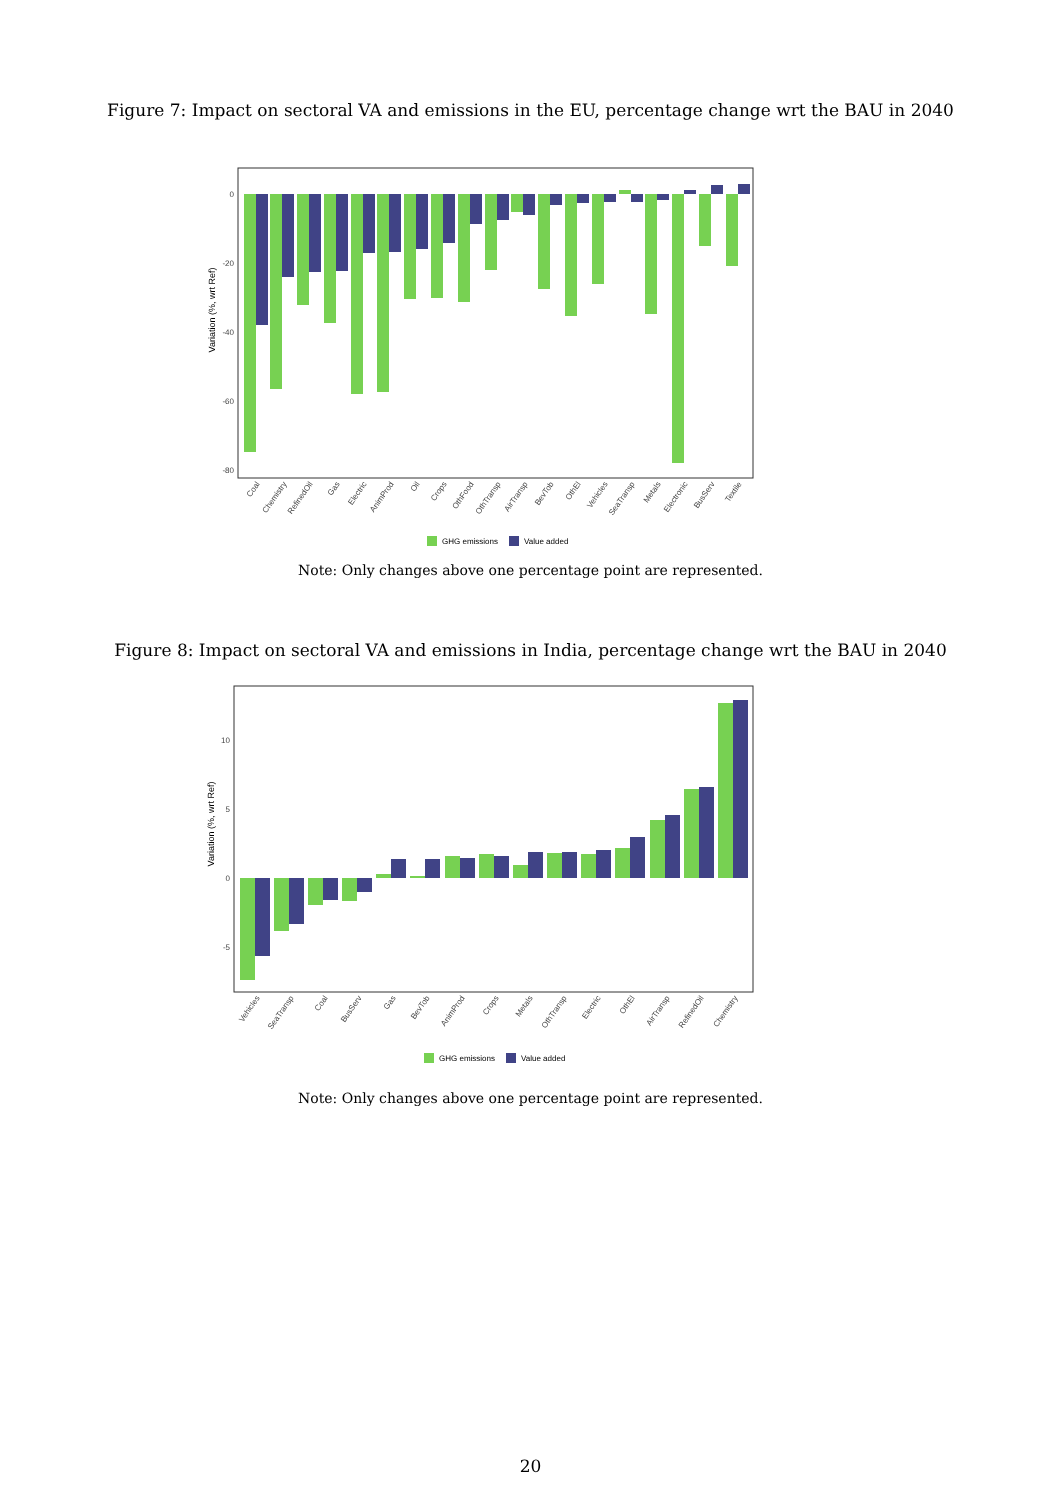Figure 7: Impact on sectoral VA and emissions in the EU, percentage change wrt the BAU in 2040
Variation (%, wrt Ref)
0
-20
-40
-60
-80
Coal
Chemistry
RefinedOil
Gas
Electric
AnimProd
Oil
Crops
OthFood
OthTransp
AirTransp
BevTob
OthEl
Vehicles
SeaTransp
Metals
Electronic
BusServ
Textile
GHG emissions
Value added
Note: Only changes above one percentage point are represented.
Figure 8: Impact on sectoral VA and emissions in India, percentage change wrt the BAU in 2040
Variation (%, wrt Ref)
10
5
0
-5
Vehicles
SeaTransp
Coal
BusServ
Gas
BevTob
AnimProd
Crops
Metals
OthTransp
Electric
OthEl
AirTransp
RefinedOil
Chemistry
GHG emissions
Value added
Note: Only changes above one percentage point are represented.
20